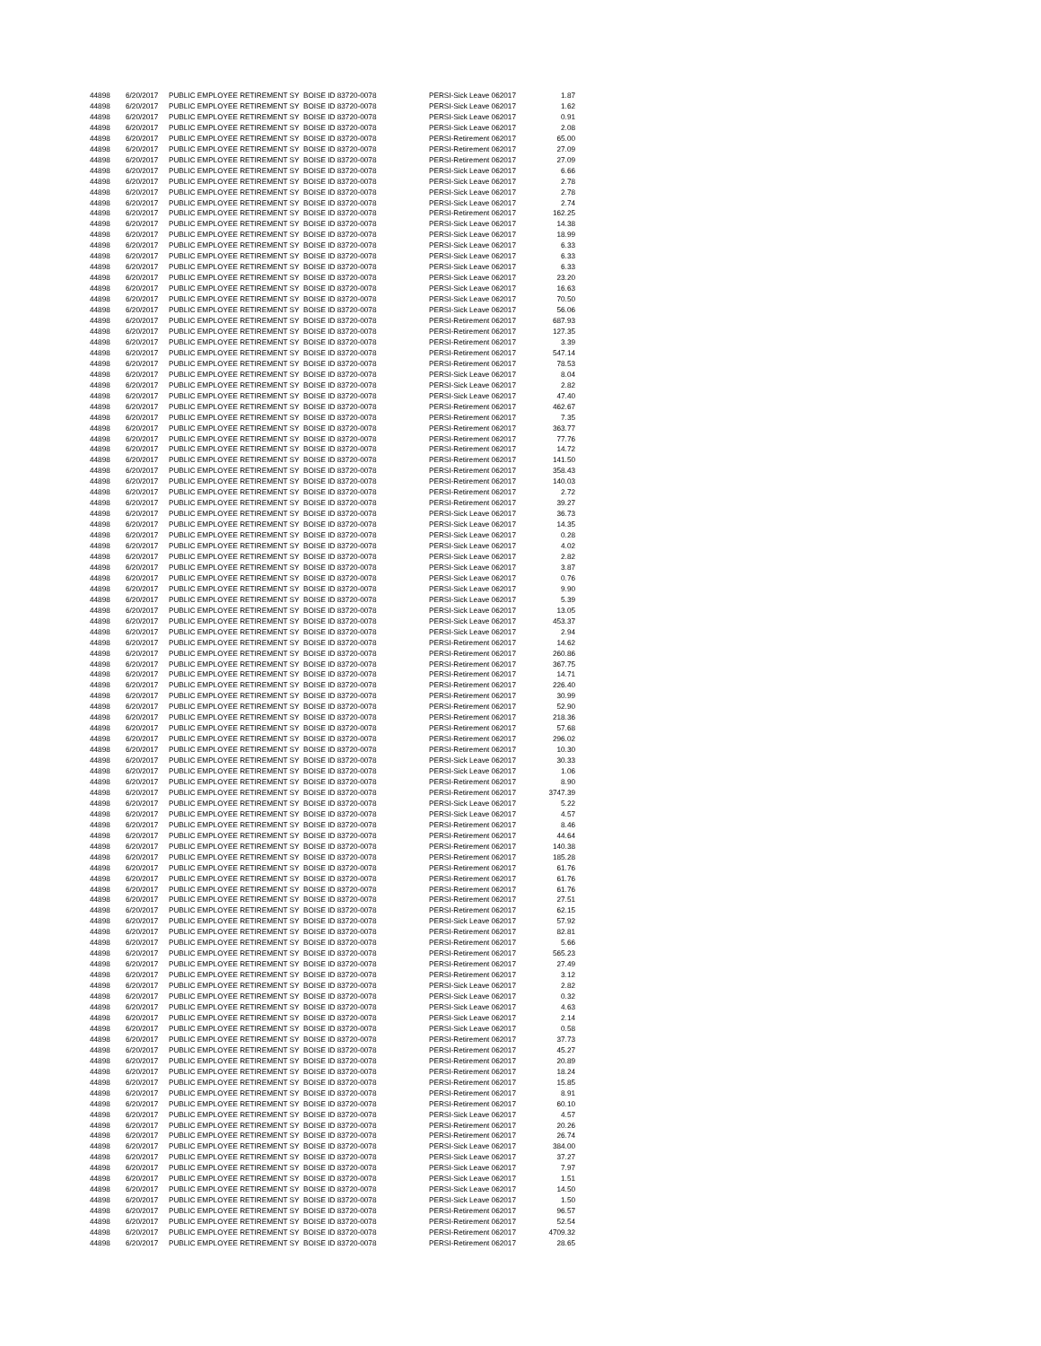| 44898 | 6/20/2017 | PUBLIC EMPLOYEE RETIREMENT SY | BOISE ID 83720-0078 | | PERSI-Sick Leave 062017 | 1.87 |
| 44898 | 6/20/2017 | PUBLIC EMPLOYEE RETIREMENT SY | BOISE ID 83720-0078 | | PERSI-Sick Leave 062017 | 1.62 |
| 44898 | 6/20/2017 | PUBLIC EMPLOYEE RETIREMENT SY | BOISE ID 83720-0078 | | PERSI-Sick Leave 062017 | 0.91 |
| 44898 | 6/20/2017 | PUBLIC EMPLOYEE RETIREMENT SY | BOISE ID 83720-0078 | | PERSI-Sick Leave 062017 | 2.08 |
| 44898 | 6/20/2017 | PUBLIC EMPLOYEE RETIREMENT SY | BOISE ID 83720-0078 | | PERSI-Retirement 062017 | 65.00 |
| 44898 | 6/20/2017 | PUBLIC EMPLOYEE RETIREMENT SY | BOISE ID 83720-0078 | | PERSI-Retirement 062017 | 27.09 |
| 44898 | 6/20/2017 | PUBLIC EMPLOYEE RETIREMENT SY | BOISE ID 83720-0078 | | PERSI-Retirement 062017 | 27.09 |
| 44898 | 6/20/2017 | PUBLIC EMPLOYEE RETIREMENT SY | BOISE ID 83720-0078 | | PERSI-Sick Leave 062017 | 6.66 |
| 44898 | 6/20/2017 | PUBLIC EMPLOYEE RETIREMENT SY | BOISE ID 83720-0078 | | PERSI-Sick Leave 062017 | 2.78 |
| 44898 | 6/20/2017 | PUBLIC EMPLOYEE RETIREMENT SY | BOISE ID 83720-0078 | | PERSI-Sick Leave 062017 | 2.78 |
| 44898 | 6/20/2017 | PUBLIC EMPLOYEE RETIREMENT SY | BOISE ID 83720-0078 | | PERSI-Sick Leave 062017 | 2.74 |
| 44898 | 6/20/2017 | PUBLIC EMPLOYEE RETIREMENT SY | BOISE ID 83720-0078 | | PERSI-Retirement 062017 | 162.25 |
| 44898 | 6/20/2017 | PUBLIC EMPLOYEE RETIREMENT SY | BOISE ID 83720-0078 | | PERSI-Sick Leave 062017 | 14.38 |
| 44898 | 6/20/2017 | PUBLIC EMPLOYEE RETIREMENT SY | BOISE ID 83720-0078 | | PERSI-Sick Leave 062017 | 18.99 |
| 44898 | 6/20/2017 | PUBLIC EMPLOYEE RETIREMENT SY | BOISE ID 83720-0078 | | PERSI-Sick Leave 062017 | 6.33 |
| 44898 | 6/20/2017 | PUBLIC EMPLOYEE RETIREMENT SY | BOISE ID 83720-0078 | | PERSI-Sick Leave 062017 | 6.33 |
| 44898 | 6/20/2017 | PUBLIC EMPLOYEE RETIREMENT SY | BOISE ID 83720-0078 | | PERSI-Sick Leave 062017 | 6.33 |
| 44898 | 6/20/2017 | PUBLIC EMPLOYEE RETIREMENT SY | BOISE ID 83720-0078 | | PERSI-Sick Leave 062017 | 23.20 |
| 44898 | 6/20/2017 | PUBLIC EMPLOYEE RETIREMENT SY | BOISE ID 83720-0078 | | PERSI-Sick Leave 062017 | 16.63 |
| 44898 | 6/20/2017 | PUBLIC EMPLOYEE RETIREMENT SY | BOISE ID 83720-0078 | | PERSI-Sick Leave 062017 | 70.50 |
| 44898 | 6/20/2017 | PUBLIC EMPLOYEE RETIREMENT SY | BOISE ID 83720-0078 | | PERSI-Sick Leave 062017 | 56.06 |
| 44898 | 6/20/2017 | PUBLIC EMPLOYEE RETIREMENT SY | BOISE ID 83720-0078 | | PERSI-Retirement 062017 | 687.93 |
| 44898 | 6/20/2017 | PUBLIC EMPLOYEE RETIREMENT SY | BOISE ID 83720-0078 | | PERSI-Retirement 062017 | 127.35 |
| 44898 | 6/20/2017 | PUBLIC EMPLOYEE RETIREMENT SY | BOISE ID 83720-0078 | | PERSI-Retirement 062017 | 3.39 |
| 44898 | 6/20/2017 | PUBLIC EMPLOYEE RETIREMENT SY | BOISE ID 83720-0078 | | PERSI-Retirement 062017 | 547.14 |
| 44898 | 6/20/2017 | PUBLIC EMPLOYEE RETIREMENT SY | BOISE ID 83720-0078 | | PERSI-Retirement 062017 | 78.53 |
| 44898 | 6/20/2017 | PUBLIC EMPLOYEE RETIREMENT SY | BOISE ID 83720-0078 | | PERSI-Sick Leave 062017 | 8.04 |
| 44898 | 6/20/2017 | PUBLIC EMPLOYEE RETIREMENT SY | BOISE ID 83720-0078 | | PERSI-Sick Leave 062017 | 2.82 |
| 44898 | 6/20/2017 | PUBLIC EMPLOYEE RETIREMENT SY | BOISE ID 83720-0078 | | PERSI-Sick Leave 062017 | 47.40 |
| 44898 | 6/20/2017 | PUBLIC EMPLOYEE RETIREMENT SY | BOISE ID 83720-0078 | | PERSI-Retirement 062017 | 462.67 |
| 44898 | 6/20/2017 | PUBLIC EMPLOYEE RETIREMENT SY | BOISE ID 83720-0078 | | PERSI-Retirement 062017 | 7.35 |
| 44898 | 6/20/2017 | PUBLIC EMPLOYEE RETIREMENT SY | BOISE ID 83720-0078 | | PERSI-Retirement 062017 | 363.77 |
| 44898 | 6/20/2017 | PUBLIC EMPLOYEE RETIREMENT SY | BOISE ID 83720-0078 | | PERSI-Retirement 062017 | 77.76 |
| 44898 | 6/20/2017 | PUBLIC EMPLOYEE RETIREMENT SY | BOISE ID 83720-0078 | | PERSI-Retirement 062017 | 14.72 |
| 44898 | 6/20/2017 | PUBLIC EMPLOYEE RETIREMENT SY | BOISE ID 83720-0078 | | PERSI-Retirement 062017 | 141.50 |
| 44898 | 6/20/2017 | PUBLIC EMPLOYEE RETIREMENT SY | BOISE ID 83720-0078 | | PERSI-Retirement 062017 | 358.43 |
| 44898 | 6/20/2017 | PUBLIC EMPLOYEE RETIREMENT SY | BOISE ID 83720-0078 | | PERSI-Retirement 062017 | 140.03 |
| 44898 | 6/20/2017 | PUBLIC EMPLOYEE RETIREMENT SY | BOISE ID 83720-0078 | | PERSI-Retirement 062017 | 2.72 |
| 44898 | 6/20/2017 | PUBLIC EMPLOYEE RETIREMENT SY | BOISE ID 83720-0078 | | PERSI-Retirement 062017 | 39.27 |
| 44898 | 6/20/2017 | PUBLIC EMPLOYEE RETIREMENT SY | BOISE ID 83720-0078 | | PERSI-Sick Leave 062017 | 36.73 |
| 44898 | 6/20/2017 | PUBLIC EMPLOYEE RETIREMENT SY | BOISE ID 83720-0078 | | PERSI-Sick Leave 062017 | 14.35 |
| 44898 | 6/20/2017 | PUBLIC EMPLOYEE RETIREMENT SY | BOISE ID 83720-0078 | | PERSI-Sick Leave 062017 | 0.28 |
| 44898 | 6/20/2017 | PUBLIC EMPLOYEE RETIREMENT SY | BOISE ID 83720-0078 | | PERSI-Sick Leave 062017 | 4.02 |
| 44898 | 6/20/2017 | PUBLIC EMPLOYEE RETIREMENT SY | BOISE ID 83720-0078 | | PERSI-Sick Leave 062017 | 2.82 |
| 44898 | 6/20/2017 | PUBLIC EMPLOYEE RETIREMENT SY | BOISE ID 83720-0078 | | PERSI-Sick Leave 062017 | 3.87 |
| 44898 | 6/20/2017 | PUBLIC EMPLOYEE RETIREMENT SY | BOISE ID 83720-0078 | | PERSI-Sick Leave 062017 | 0.76 |
| 44898 | 6/20/2017 | PUBLIC EMPLOYEE RETIREMENT SY | BOISE ID 83720-0078 | | PERSI-Sick Leave 062017 | 9.90 |
| 44898 | 6/20/2017 | PUBLIC EMPLOYEE RETIREMENT SY | BOISE ID 83720-0078 | | PERSI-Sick Leave 062017 | 5.39 |
| 44898 | 6/20/2017 | PUBLIC EMPLOYEE RETIREMENT SY | BOISE ID 83720-0078 | | PERSI-Sick Leave 062017 | 13.05 |
| 44898 | 6/20/2017 | PUBLIC EMPLOYEE RETIREMENT SY | BOISE ID 83720-0078 | | PERSI-Sick Leave 062017 | 453.37 |
| 44898 | 6/20/2017 | PUBLIC EMPLOYEE RETIREMENT SY | BOISE ID 83720-0078 | | PERSI-Sick Leave 062017 | 2.94 |
| 44898 | 6/20/2017 | PUBLIC EMPLOYEE RETIREMENT SY | BOISE ID 83720-0078 | | PERSI-Retirement 062017 | 14.62 |
| 44898 | 6/20/2017 | PUBLIC EMPLOYEE RETIREMENT SY | BOISE ID 83720-0078 | | PERSI-Retirement 062017 | 260.86 |
| 44898 | 6/20/2017 | PUBLIC EMPLOYEE RETIREMENT SY | BOISE ID 83720-0078 | | PERSI-Retirement 062017 | 367.75 |
| 44898 | 6/20/2017 | PUBLIC EMPLOYEE RETIREMENT SY | BOISE ID 83720-0078 | | PERSI-Retirement 062017 | 14.71 |
| 44898 | 6/20/2017 | PUBLIC EMPLOYEE RETIREMENT SY | BOISE ID 83720-0078 | | PERSI-Retirement 062017 | 226.40 |
| 44898 | 6/20/2017 | PUBLIC EMPLOYEE RETIREMENT SY | BOISE ID 83720-0078 | | PERSI-Retirement 062017 | 30.99 |
| 44898 | 6/20/2017 | PUBLIC EMPLOYEE RETIREMENT SY | BOISE ID 83720-0078 | | PERSI-Retirement 062017 | 52.90 |
| 44898 | 6/20/2017 | PUBLIC EMPLOYEE RETIREMENT SY | BOISE ID 83720-0078 | | PERSI-Retirement 062017 | 218.36 |
| 44898 | 6/20/2017 | PUBLIC EMPLOYEE RETIREMENT SY | BOISE ID 83720-0078 | | PERSI-Retirement 062017 | 57.68 |
| 44898 | 6/20/2017 | PUBLIC EMPLOYEE RETIREMENT SY | BOISE ID 83720-0078 | | PERSI-Retirement 062017 | 296.02 |
| 44898 | 6/20/2017 | PUBLIC EMPLOYEE RETIREMENT SY | BOISE ID 83720-0078 | | PERSI-Retirement 062017 | 10.30 |
| 44898 | 6/20/2017 | PUBLIC EMPLOYEE RETIREMENT SY | BOISE ID 83720-0078 | | PERSI-Sick Leave 062017 | 30.33 |
| 44898 | 6/20/2017 | PUBLIC EMPLOYEE RETIREMENT SY | BOISE ID 83720-0078 | | PERSI-Sick Leave 062017 | 1.06 |
| 44898 | 6/20/2017 | PUBLIC EMPLOYEE RETIREMENT SY | BOISE ID 83720-0078 | | PERSI-Retirement 062017 | 8.90 |
| 44898 | 6/20/2017 | PUBLIC EMPLOYEE RETIREMENT SY | BOISE ID 83720-0078 | | PERSI-Retirement 062017 | 3747.39 |
| 44898 | 6/20/2017 | PUBLIC EMPLOYEE RETIREMENT SY | BOISE ID 83720-0078 | | PERSI-Sick Leave 062017 | 5.22 |
| 44898 | 6/20/2017 | PUBLIC EMPLOYEE RETIREMENT SY | BOISE ID 83720-0078 | | PERSI-Sick Leave 062017 | 4.57 |
| 44898 | 6/20/2017 | PUBLIC EMPLOYEE RETIREMENT SY | BOISE ID 83720-0078 | | PERSI-Retirement 062017 | 8.46 |
| 44898 | 6/20/2017 | PUBLIC EMPLOYEE RETIREMENT SY | BOISE ID 83720-0078 | | PERSI-Retirement 062017 | 44.64 |
| 44898 | 6/20/2017 | PUBLIC EMPLOYEE RETIREMENT SY | BOISE ID 83720-0078 | | PERSI-Retirement 062017 | 140.38 |
| 44898 | 6/20/2017 | PUBLIC EMPLOYEE RETIREMENT SY | BOISE ID 83720-0078 | | PERSI-Retirement 062017 | 185.28 |
| 44898 | 6/20/2017 | PUBLIC EMPLOYEE RETIREMENT SY | BOISE ID 83720-0078 | | PERSI-Retirement 062017 | 61.76 |
| 44898 | 6/20/2017 | PUBLIC EMPLOYEE RETIREMENT SY | BOISE ID 83720-0078 | | PERSI-Retirement 062017 | 61.76 |
| 44898 | 6/20/2017 | PUBLIC EMPLOYEE RETIREMENT SY | BOISE ID 83720-0078 | | PERSI-Retirement 062017 | 61.76 |
| 44898 | 6/20/2017 | PUBLIC EMPLOYEE RETIREMENT SY | BOISE ID 83720-0078 | | PERSI-Retirement 062017 | 27.51 |
| 44898 | 6/20/2017 | PUBLIC EMPLOYEE RETIREMENT SY | BOISE ID 83720-0078 | | PERSI-Retirement 062017 | 62.15 |
| 44898 | 6/20/2017 | PUBLIC EMPLOYEE RETIREMENT SY | BOISE ID 83720-0078 | | PERSI-Sick Leave 062017 | 57.92 |
| 44898 | 6/20/2017 | PUBLIC EMPLOYEE RETIREMENT SY | BOISE ID 83720-0078 | | PERSI-Retirement 062017 | 82.81 |
| 44898 | 6/20/2017 | PUBLIC EMPLOYEE RETIREMENT SY | BOISE ID 83720-0078 | | PERSI-Retirement 062017 | 5.66 |
| 44898 | 6/20/2017 | PUBLIC EMPLOYEE RETIREMENT SY | BOISE ID 83720-0078 | | PERSI-Retirement 062017 | 565.23 |
| 44898 | 6/20/2017 | PUBLIC EMPLOYEE RETIREMENT SY | BOISE ID 83720-0078 | | PERSI-Retirement 062017 | 27.49 |
| 44898 | 6/20/2017 | PUBLIC EMPLOYEE RETIREMENT SY | BOISE ID 83720-0078 | | PERSI-Retirement 062017 | 3.12 |
| 44898 | 6/20/2017 | PUBLIC EMPLOYEE RETIREMENT SY | BOISE ID 83720-0078 | | PERSI-Sick Leave 062017 | 2.82 |
| 44898 | 6/20/2017 | PUBLIC EMPLOYEE RETIREMENT SY | BOISE ID 83720-0078 | | PERSI-Sick Leave 062017 | 0.32 |
| 44898 | 6/20/2017 | PUBLIC EMPLOYEE RETIREMENT SY | BOISE ID 83720-0078 | | PERSI-Sick Leave 062017 | 4.63 |
| 44898 | 6/20/2017 | PUBLIC EMPLOYEE RETIREMENT SY | BOISE ID 83720-0078 | | PERSI-Sick Leave 062017 | 2.14 |
| 44898 | 6/20/2017 | PUBLIC EMPLOYEE RETIREMENT SY | BOISE ID 83720-0078 | | PERSI-Sick Leave 062017 | 0.58 |
| 44898 | 6/20/2017 | PUBLIC EMPLOYEE RETIREMENT SY | BOISE ID 83720-0078 | | PERSI-Retirement 062017 | 37.73 |
| 44898 | 6/20/2017 | PUBLIC EMPLOYEE RETIREMENT SY | BOISE ID 83720-0078 | | PERSI-Retirement 062017 | 45.27 |
| 44898 | 6/20/2017 | PUBLIC EMPLOYEE RETIREMENT SY | BOISE ID 83720-0078 | | PERSI-Retirement 062017 | 20.89 |
| 44898 | 6/20/2017 | PUBLIC EMPLOYEE RETIREMENT SY | BOISE ID 83720-0078 | | PERSI-Retirement 062017 | 18.24 |
| 44898 | 6/20/2017 | PUBLIC EMPLOYEE RETIREMENT SY | BOISE ID 83720-0078 | | PERSI-Retirement 062017 | 15.85 |
| 44898 | 6/20/2017 | PUBLIC EMPLOYEE RETIREMENT SY | BOISE ID 83720-0078 | | PERSI-Retirement 062017 | 8.91 |
| 44898 | 6/20/2017 | PUBLIC EMPLOYEE RETIREMENT SY | BOISE ID 83720-0078 | | PERSI-Retirement 062017 | 60.10 |
| 44898 | 6/20/2017 | PUBLIC EMPLOYEE RETIREMENT SY | BOISE ID 83720-0078 | | PERSI-Sick Leave 062017 | 4.57 |
| 44898 | 6/20/2017 | PUBLIC EMPLOYEE RETIREMENT SY | BOISE ID 83720-0078 | | PERSI-Retirement 062017 | 20.26 |
| 44898 | 6/20/2017 | PUBLIC EMPLOYEE RETIREMENT SY | BOISE ID 83720-0078 | | PERSI-Retirement 062017 | 26.74 |
| 44898 | 6/20/2017 | PUBLIC EMPLOYEE RETIREMENT SY | BOISE ID 83720-0078 | | PERSI-Sick Leave 062017 | 384.00 |
| 44898 | 6/20/2017 | PUBLIC EMPLOYEE RETIREMENT SY | BOISE ID 83720-0078 | | PERSI-Sick Leave 062017 | 37.27 |
| 44898 | 6/20/2017 | PUBLIC EMPLOYEE RETIREMENT SY | BOISE ID 83720-0078 | | PERSI-Sick Leave 062017 | 7.97 |
| 44898 | 6/20/2017 | PUBLIC EMPLOYEE RETIREMENT SY | BOISE ID 83720-0078 | | PERSI-Sick Leave 062017 | 1.51 |
| 44898 | 6/20/2017 | PUBLIC EMPLOYEE RETIREMENT SY | BOISE ID 83720-0078 | | PERSI-Sick Leave 062017 | 14.50 |
| 44898 | 6/20/2017 | PUBLIC EMPLOYEE RETIREMENT SY | BOISE ID 83720-0078 | | PERSI-Sick Leave 062017 | 1.50 |
| 44898 | 6/20/2017 | PUBLIC EMPLOYEE RETIREMENT SY | BOISE ID 83720-0078 | | PERSI-Retirement 062017 | 96.57 |
| 44898 | 6/20/2017 | PUBLIC EMPLOYEE RETIREMENT SY | BOISE ID 83720-0078 | | PERSI-Retirement 062017 | 52.54 |
| 44898 | 6/20/2017 | PUBLIC EMPLOYEE RETIREMENT SY | BOISE ID 83720-0078 | | PERSI-Retirement 062017 | 4709.32 |
| 44898 | 6/20/2017 | PUBLIC EMPLOYEE RETIREMENT SY | BOISE ID 83720-0078 | | PERSI-Retirement 062017 | 28.65 |